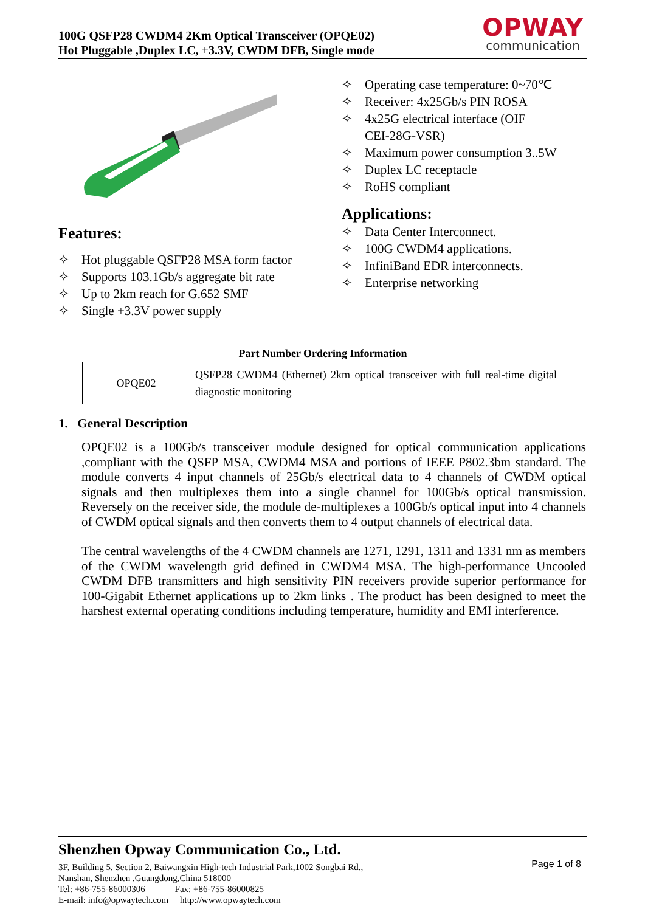100G QSFP28 CWDM4 2Km Optical Transceiver (OPQE02)
Hot Pluggable ,Duplex LC, +3.3V, CWDM DFB, Single mode
OPWAY
communication
Features:
✧ Hot pluggable QSFP28 MSA form factor
✧ Supports 103.1Gb/s aggregate bit rate
✧ Up to 2km reach for G.652 SMF
✧ Single +3.3V power supply
✧ Operating case temperature: 0~70℃
✧ Receiver: 4x25Gb/s PIN ROSA
✧ 4x25G electrical interface (OIF
CEI-28G-VSR)
✧ Maximum power consumption 3..5W
✧ Duplex LC receptacle
✧ RoHS compliant
Applications:
✧ Data Center Interconnect.
✧ 100G CWDM4 applications.
✧ InfiniBand EDR interconnects.
✧ Enterprise networking
Part Number Ordering Information
| OPQE02 | QSFP28 CWDM4 (Ethernet) 2km optical transceiver with full real-time digital diagnostic monitoring |
1. General Description
OPQE02 is a 100Gb/s transceiver module designed for optical communication applications ,compliant with the QSFP MSA, CWDM4 MSA and portions of IEEE P802.3bm standard. The module converts 4 input channels of 25Gb/s electrical data to 4 channels of CWDM optical signals and then multiplexes them into a single channel for 100Gb/s optical transmission. Reversely on the receiver side, the module de-multiplexes a 100Gb/s optical input into 4 channels of CWDM optical signals and then converts them to 4 output channels of electrical data.
The central wavelengths of the 4 CWDM channels are 1271, 1291, 1311 and 1331 nm as members of the CWDM wavelength grid defined in CWDM4 MSA. The high-performance Uncooled CWDM DFB transmitters and high sensitivity PIN receivers provide superior performance for 100-Gigabit Ethernet applications up to 2km links . The product has been designed to meet the harshest external operating conditions including temperature, humidity and EMI interference.
Shenzhen Opway Communication Co., Ltd.
3F, Building 5, Section 2, Baiwangxin High-tech Industrial Park,1002 Songbai Rd.,
Nanshan, Shenzhen ,Guangdong,China 518000
Tel: +86-755-86000306 Fax: +86-755-86000825
E-mail: info@opwaytech.com http://www.opwaytech.com
Page 1 of 8